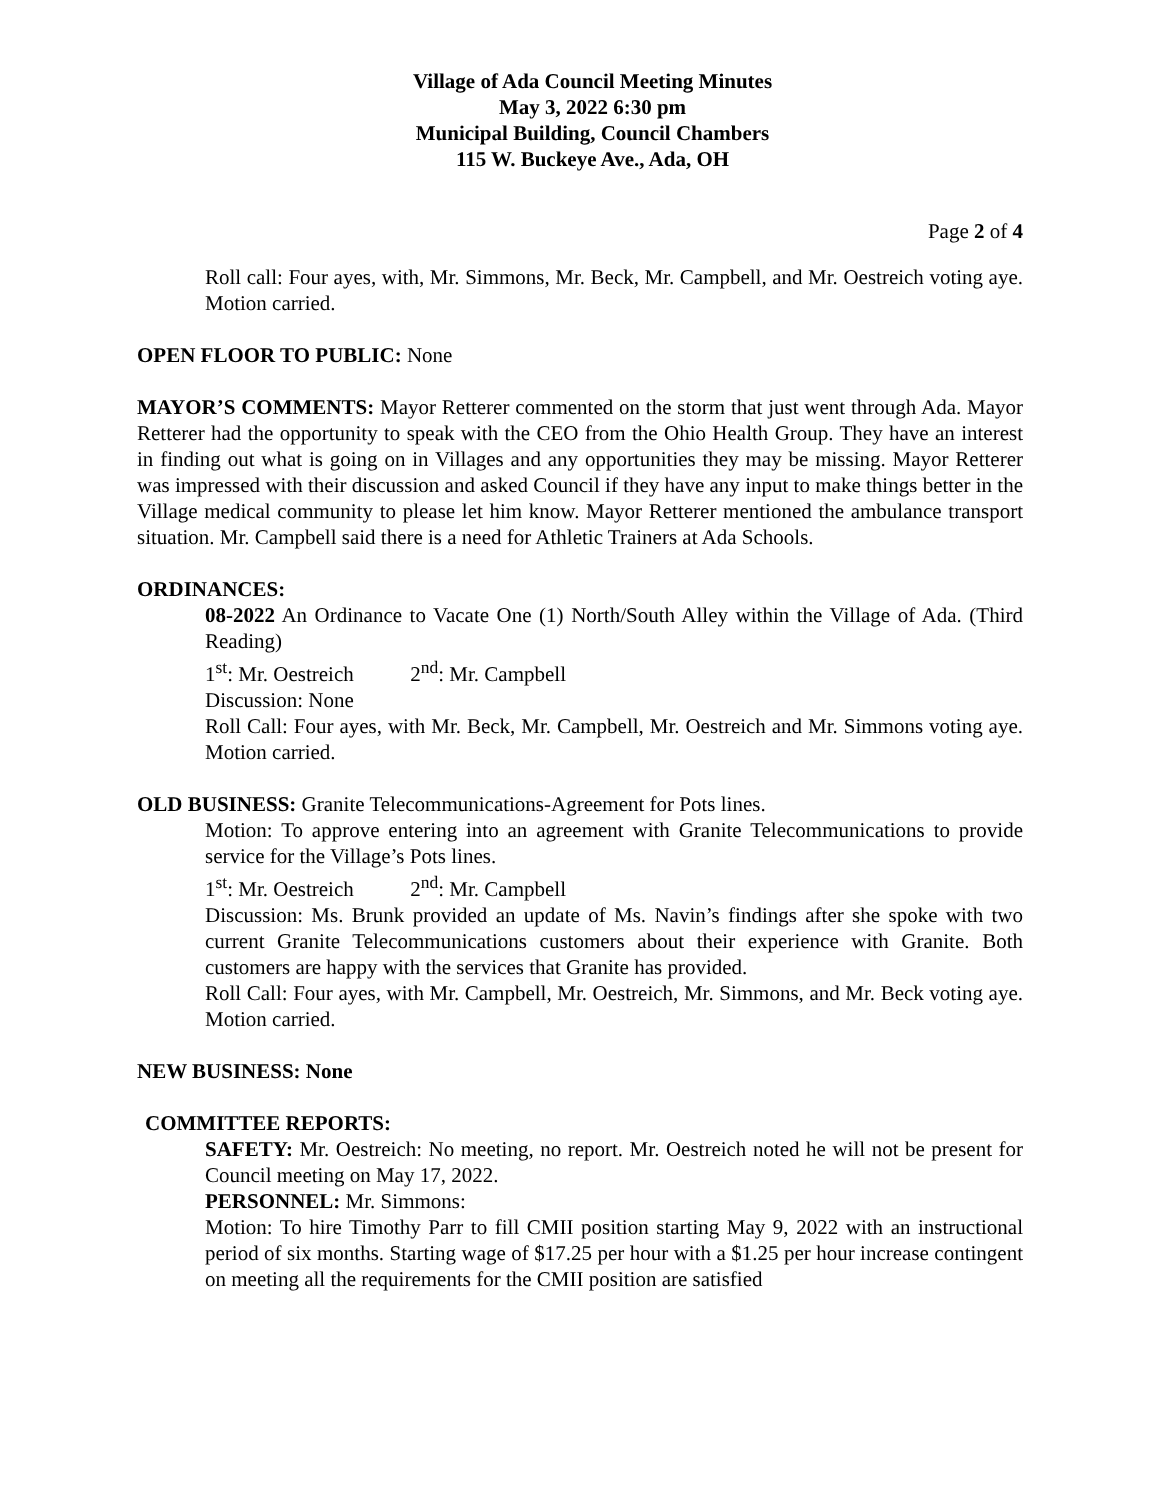Village of Ada Council Meeting Minutes
May 3, 2022 6:30 pm
Municipal Building, Council Chambers
115 W. Buckeye Ave., Ada, OH
Page 2 of 4
Roll call: Four ayes, with, Mr. Simmons, Mr. Beck, Mr. Campbell, and Mr. Oestreich voting aye. Motion carried.
OPEN FLOOR TO PUBLIC: None
MAYOR’S COMMENTS: Mayor Retterer commented on the storm that just went through Ada. Mayor Retterer had the opportunity to speak with the CEO from the Ohio Health Group. They have an interest in finding out what is going on in Villages and any opportunities they may be missing. Mayor Retterer was impressed with their discussion and asked Council if they have any input to make things better in the Village medical community to please let him know. Mayor Retterer mentioned the ambulance transport situation. Mr. Campbell said there is a need for Athletic Trainers at Ada Schools.
ORDINANCES:
08-2022 An Ordinance to Vacate One (1) North/South Alley within the Village of Ada. (Third Reading)
1<sup>st</sup>: Mr. Oestreich 2<sup>nd</sup>: Mr. Campbell
Discussion: None
Roll Call: Four ayes, with Mr. Beck, Mr. Campbell, Mr. Oestreich and Mr. Simmons voting aye. Motion carried.
OLD BUSINESS: Granite Telecommunications-Agreement for Pots lines.
Motion: To approve entering into an agreement with Granite Telecommunications to provide service for the Village’s Pots lines.
1<sup>st</sup>: Mr. Oestreich 2<sup>nd</sup>: Mr. Campbell
Discussion: Ms. Brunk provided an update of Ms. Navin’s findings after she spoke with two current Granite Telecommunications customers about their experience with Granite. Both customers are happy with the services that Granite has provided.
Roll Call: Four ayes, with Mr. Campbell, Mr. Oestreich, Mr. Simmons, and Mr. Beck voting aye. Motion carried.
NEW BUSINESS: None
COMMITTEE REPORTS:
SAFETY: Mr. Oestreich: No meeting, no report. Mr. Oestreich noted he will not be present for Council meeting on May 17, 2022.
PERSONNEL: Mr. Simmons:
Motion: To hire Timothy Parr to fill CMII position starting May 9, 2022 with an instructional period of six months. Starting wage of $17.25 per hour with a $1.25 per hour increase contingent on meeting all the requirements for the CMII position are satisfied